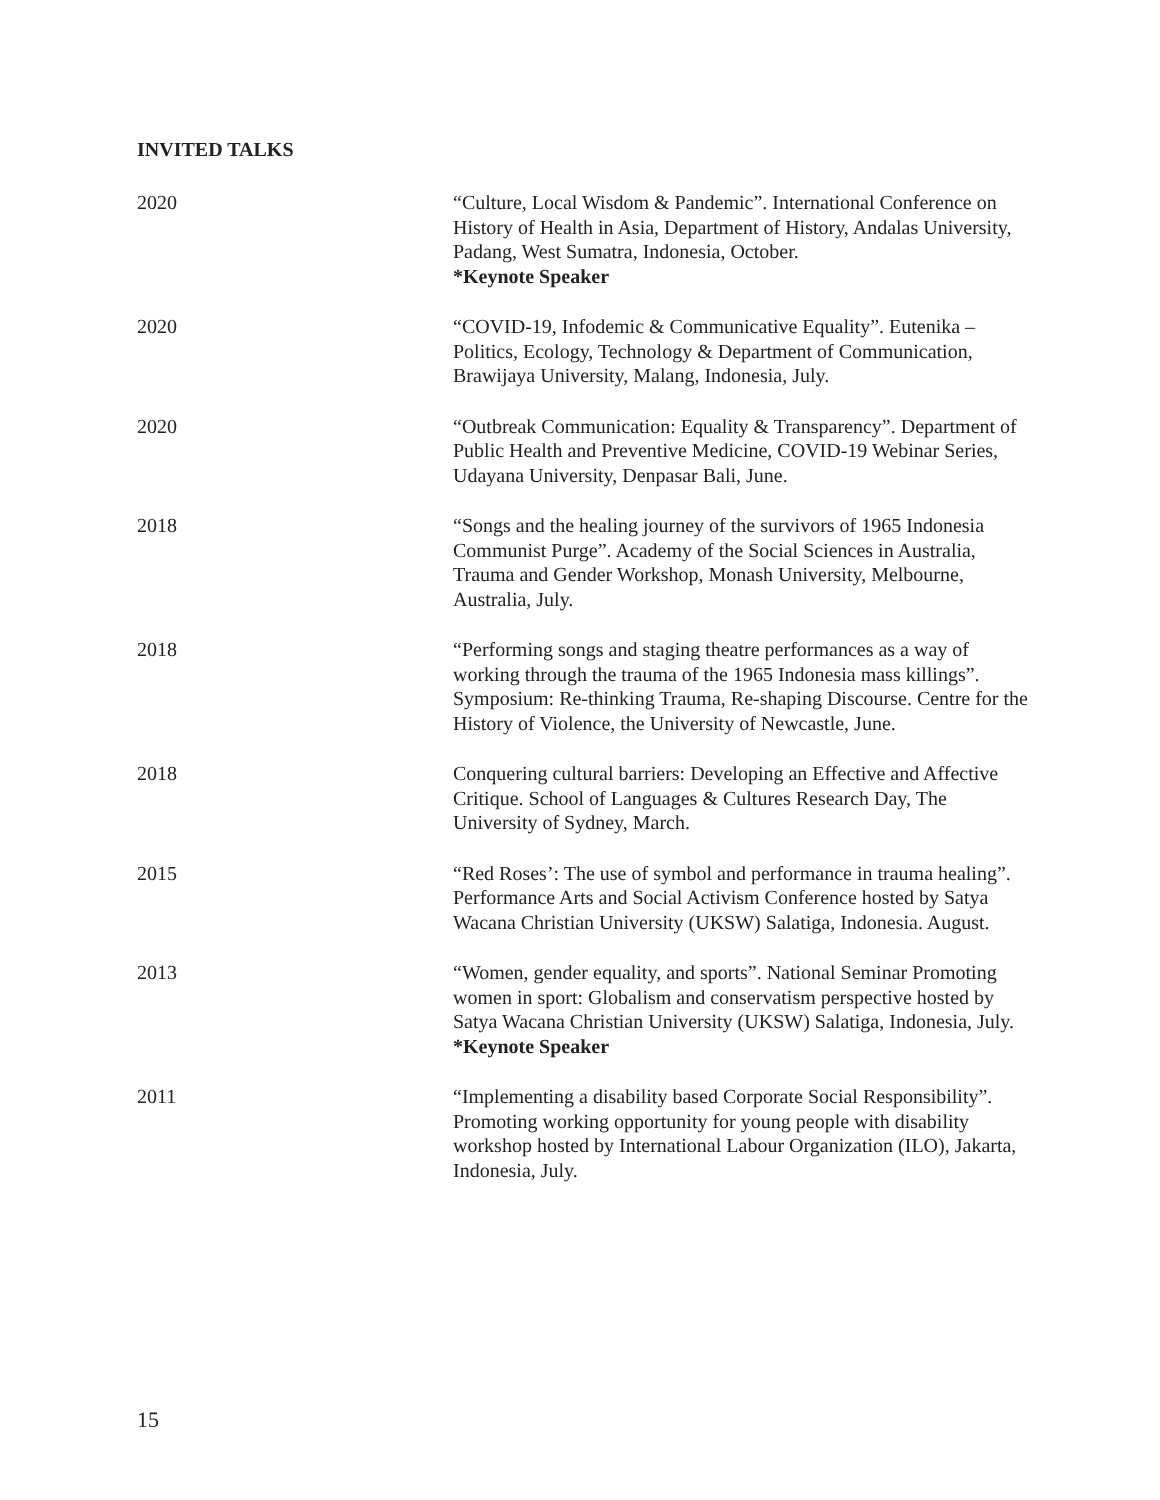INVITED TALKS
2020 “Culture, Local Wisdom & Pandemic”. International Conference on History of Health in Asia, Department of History, Andalas University, Padang, West Sumatra, Indonesia, October.
*Keynote Speaker
2020 “COVID-19, Infodemic & Communicative Equality”. Eutenika – Politics, Ecology, Technology & Department of Communication, Brawijaya University, Malang, Indonesia, July.
2020 “Outbreak Communication: Equality & Transparency”. Department of Public Health and Preventive Medicine, COVID-19 Webinar Series, Udayana University, Denpasar Bali, June.
2018 “Songs and the healing journey of the survivors of 1965 Indonesia Communist Purge”. Academy of the Social Sciences in Australia, Trauma and Gender Workshop, Monash University, Melbourne, Australia, July.
2018 “Performing songs and staging theatre performances as a way of working through the trauma of the 1965 Indonesia mass killings”. Symposium: Re-thinking Trauma, Re-shaping Discourse. Centre for the History of Violence, the University of Newcastle, June.
2018 Conquering cultural barriers: Developing an Effective and Affective Critique. School of Languages & Cultures Research Day, The University of Sydney, March.
2015 “Red Roses’: The use of symbol and performance in trauma healing”. Performance Arts and Social Activism Conference hosted by Satya Wacana Christian University (UKSW) Salatiga, Indonesia. August.
2013 “Women, gender equality, and sports”. National Seminar Promoting women in sport: Globalism and conservatism perspective hosted by Satya Wacana Christian University (UKSW) Salatiga, Indonesia, July.
*Keynote Speaker
2011 “Implementing a disability based Corporate Social Responsibility”. Promoting working opportunity for young people with disability workshop hosted by International Labour Organization (ILO), Jakarta, Indonesia, July.
15